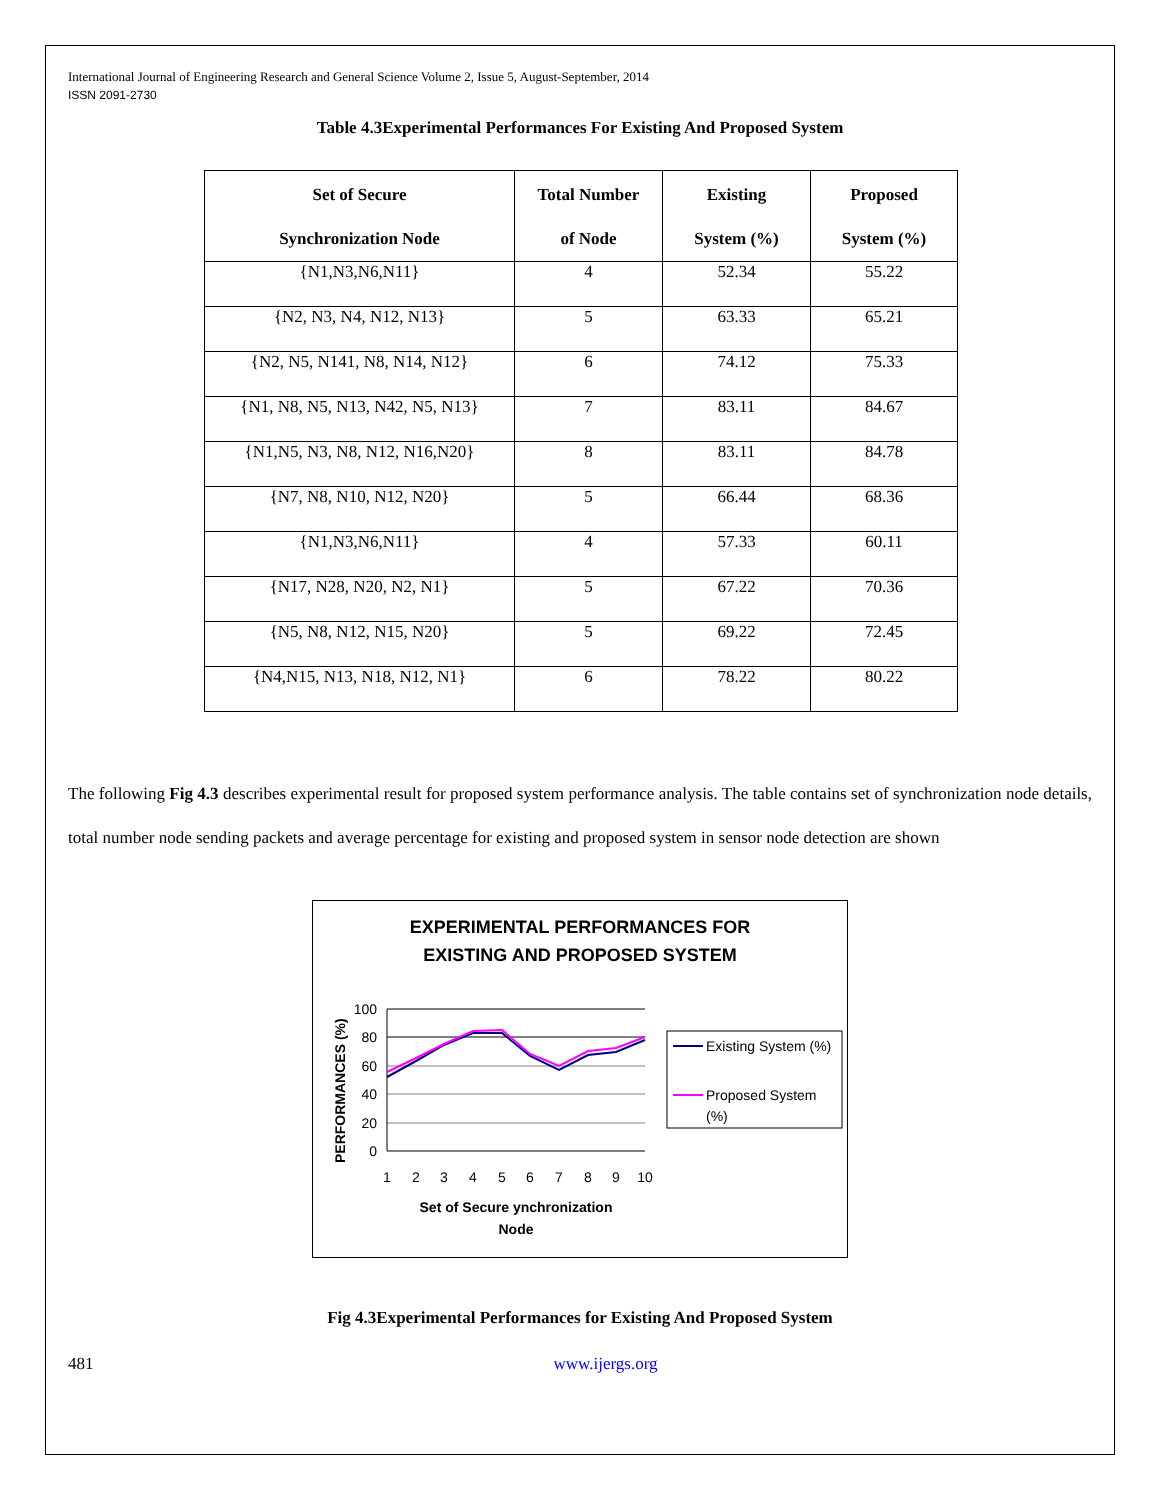International Journal of Engineering Research and General Science Volume 2, Issue 5, August-September, 2014
ISSN 2091-2730
Table 4.3Experimental Performances For Existing And Proposed System
| Set of Secure Synchronization Node | Total Number of Node | Existing System (%) | Proposed System (%) |
| --- | --- | --- | --- |
| {N1,N3,N6,N11} | 4 | 52.34 | 55.22 |
| {N2, N3, N4, N12, N13} | 5 | 63.33 | 65.21 |
| {N2, N5, N141, N8, N14, N12} | 6 | 74.12 | 75.33 |
| {N1, N8, N5, N13, N42, N5, N13} | 7 | 83.11 | 84.67 |
| {N1,N5, N3, N8, N12, N16,N20} | 8 | 83.11 | 84.78 |
| {N7, N8, N10, N12, N20} | 5 | 66.44 | 68.36 |
| {N1,N3,N6,N11} | 4 | 57.33 | 60.11 |
| {N17, N28, N20, N2, N1} | 5 | 67.22 | 70.36 |
| {N5, N8, N12, N15, N20} | 5 | 69.22 | 72.45 |
| {N4,N15, N13, N18, N12, N1} | 6 | 78.22 | 80.22 |
The following Fig 4.3 describes experimental result for proposed system performance analysis. The table contains set of synchronization node details, total number node sending packets and average percentage for existing and proposed system in sensor node detection are shown
EXPERIMENTAL PERFORMANCES FOR
EXISTING AND PROPOSED SYSTEM
100
80
60
40
20
0
1
2
3
4
5
6
7
8
9
10
Set of Secure ynchronization
Node
PERFORMANCES (%)
Existing System (%)
Proposed System
(%)
Fig 4.3Experimental Performances for Existing And Proposed System
481 www.ijergs.org